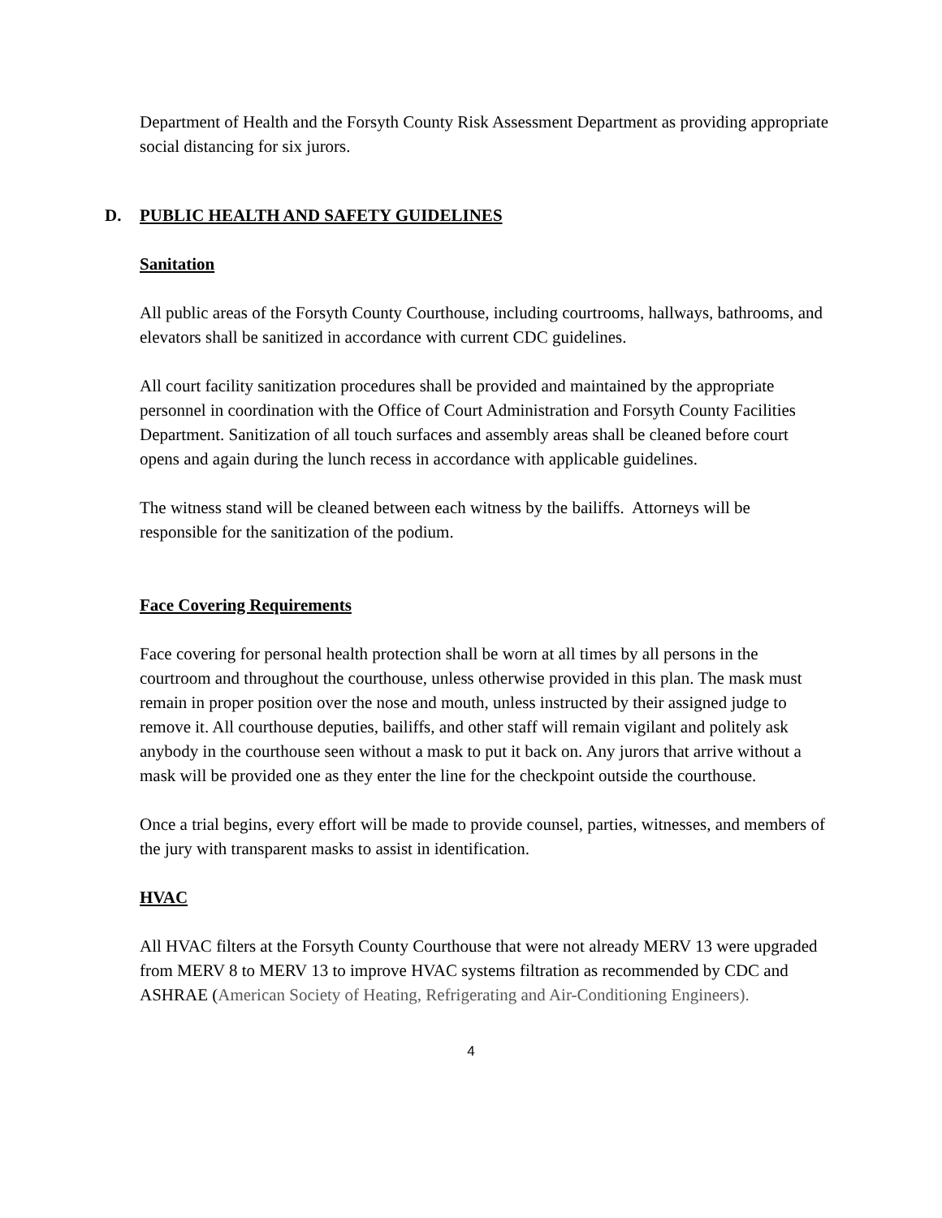Department of Health and the Forsyth County Risk Assessment Department as providing appropriate social distancing for six jurors.
D. PUBLIC HEALTH AND SAFETY GUIDELINES
Sanitation
All public areas of the Forsyth County Courthouse, including courtrooms, hallways, bathrooms, and elevators shall be sanitized in accordance with current CDC guidelines.
All court facility sanitization procedures shall be provided and maintained by the appropriate personnel in coordination with the Office of Court Administration and Forsyth County Facilities Department. Sanitization of all touch surfaces and assembly areas shall be cleaned before court opens and again during the lunch recess in accordance with applicable guidelines.
The witness stand will be cleaned between each witness by the bailiffs. Attorneys will be responsible for the sanitization of the podium.
Face Covering Requirements
Face covering for personal health protection shall be worn at all times by all persons in the courtroom and throughout the courthouse, unless otherwise provided in this plan. The mask must remain in proper position over the nose and mouth, unless instructed by their assigned judge to remove it. All courthouse deputies, bailiffs, and other staff will remain vigilant and politely ask anybody in the courthouse seen without a mask to put it back on. Any jurors that arrive without a mask will be provided one as they enter the line for the checkpoint outside the courthouse.
Once a trial begins, every effort will be made to provide counsel, parties, witnesses, and members of the jury with transparent masks to assist in identification.
HVAC
All HVAC filters at the Forsyth County Courthouse that were not already MERV 13 were upgraded from MERV 8 to MERV 13 to improve HVAC systems filtration as recommended by CDC and ASHRAE (American Society of Heating, Refrigerating and Air-Conditioning Engineers).
4